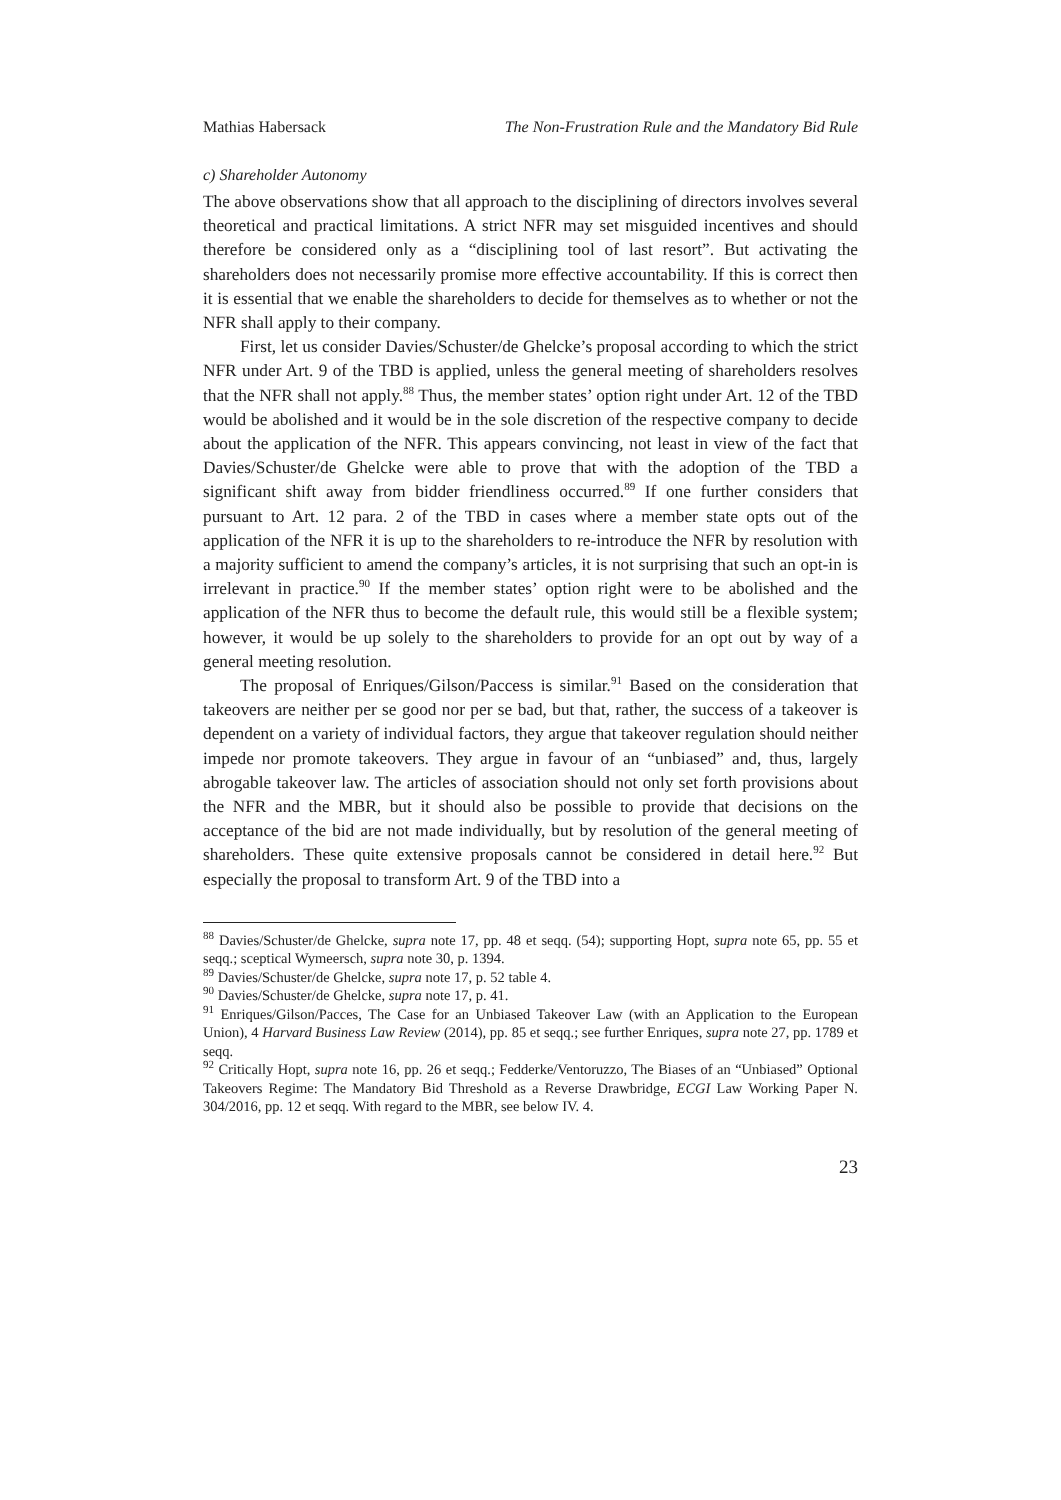Mathias Habersack The Non-Frustration Rule and the Mandatory Bid Rule
c) Shareholder Autonomy
The above observations show that all approach to the disciplining of directors involves several theoretical and practical limitations. A strict NFR may set misguided incentives and should therefore be considered only as a “disciplining tool of last resort”. But activating the shareholders does not necessarily promise more effective accountability. If this is correct then it is essential that we enable the shareholders to decide for themselves as to whether or not the NFR shall apply to their company.
First, let us consider Davies/Schuster/de Ghelcke’s proposal according to which the strict NFR under Art. 9 of the TBD is applied, unless the general meeting of shareholders resolves that the NFR shall not apply.<sup>88</sup> Thus, the member states’ option right under Art. 12 of the TBD would be abolished and it would be in the sole discretion of the respective company to decide about the application of the NFR. This appears convincing, not least in view of the fact that Davies/Schuster/de Ghelcke were able to prove that with the adoption of the TBD a significant shift away from bidder friendliness occurred.<sup>89</sup> If one further considers that pursuant to Art. 12 para. 2 of the TBD in cases where a member state opts out of the application of the NFR it is up to the shareholders to re-introduce the NFR by resolution with a majority sufficient to amend the company’s articles, it is not surprising that such an opt-in is irrelevant in practice.<sup>90</sup> If the member states’ option right were to be abolished and the application of the NFR thus to become the default rule, this would still be a flexible system; however, it would be up solely to the shareholders to provide for an opt out by way of a general meeting resolution.
The proposal of Enriques/Gilson/Paccess is similar.<sup>91</sup> Based on the consideration that takeovers are neither per se good nor per se bad, but that, rather, the success of a takeover is dependent on a variety of individual factors, they argue that takeover regulation should neither impede nor promote takeovers. They argue in favour of an “unbiased” and, thus, largely abrogable takeover law. The articles of association should not only set forth provisions about the NFR and the MBR, but it should also be possible to provide that decisions on the acceptance of the bid are not made individually, but by resolution of the general meeting of shareholders. These quite extensive proposals cannot be considered in detail here.<sup>92</sup> But especially the proposal to transform Art. 9 of the TBD into a
<sup>88</sup> Davies/Schuster/de Ghelcke, supra note 17, pp. 48 et seqq. (54); supporting Hopt, supra note 65, pp. 55 et seqq.; sceptical Wymeersch, supra note 30, p. 1394.
<sup>89</sup> Davies/Schuster/de Ghelcke, supra note 17, p. 52 table 4.
<sup>90</sup> Davies/Schuster/de Ghelcke, supra note 17, p. 41.
<sup>91</sup> Enriques/Gilson/Pacces, The Case for an Unbiased Takeover Law (with an Application to the European Union), 4 Harvard Business Law Review (2014), pp. 85 et seqq.; see further Enriques, supra note 27, pp. 1789 et seqq.
<sup>92</sup> Critically Hopt, supra note 16, pp. 26 et seqq.; Fedderke/Ventoruzzo, The Biases of an “Unbiased” Optional Takeovers Regime: The Mandatory Bid Threshold as a Reverse Drawbridge, ECGI Law Working Paper N. 304/2016, pp. 12 et seqq. With regard to the MBR, see below IV. 4.
23